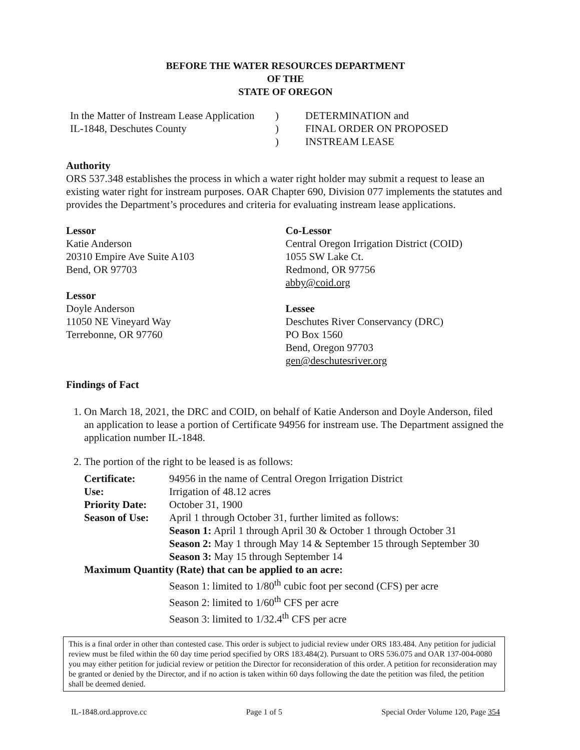BEFORE THE WATER RESOURCES DEPARTMENT
OF THE
STATE OF OREGON
In the Matter of Instream Lease Application
IL-1848, Deschutes County
)
)
)
DETERMINATION and
FINAL ORDER ON PROPOSED
INSTREAM LEASE
Authority
ORS 537.348 establishes the process in which a water right holder may submit a request to lease an existing water right for instream purposes. OAR Chapter 690, Division 077 implements the statutes and provides the Department’s procedures and criteria for evaluating instream lease applications.
Lessor
Katie Anderson
20310 Empire Ave Suite A103
Bend, OR 97703
Lessor
Doyle Anderson
11050 NE Vineyard Way
Terrebonne, OR 97760
Co-Lessor
Central Oregon Irrigation District (COID)
1055 SW Lake Ct.
Redmond, OR 97756
abby@coid.org
Lessee
Deschutes River Conservancy (DRC)
PO Box 1560
Bend, Oregon 97703
gen@deschutesriver.org
Findings of Fact
1. On March 18, 2021, the DRC and COID, on behalf of Katie Anderson and Doyle Anderson, filed an application to lease a portion of Certificate 94956 for instream use. The Department assigned the application number IL-1848.
2. The portion of the right to be leased is as follows:
| Certificate: | 94956 in the name of Central Oregon Irrigation District |
| Use: | Irrigation of 48.12 acres |
| Priority Date: | October 31, 1900 |
| Season of Use: | April 1 through October 31, further limited as follows: Season 1: April 1 through April 30 & October 1 through October 31 Season 2: May 1 through May 14 & September 15 through September 30 Season 3: May 15 through September 14 |
| Maximum Quantity (Rate) that can be applied to an acre: | |
| | Season 1: limited to 1/80<sup>th</sup> cubic foot per second (CFS) per acre Season 2: limited to 1/60<sup>th</sup> CFS per acre Season 3: limited to 1/32.4<sup>th</sup> CFS per acre |
This is a final order in other than contested case. This order is subject to judicial review under ORS 183.484. Any petition for judicial review must be filed within the 60 day time period specified by ORS 183.484(2). Pursuant to ORS 536.075 and OAR 137-004-0080 you may either petition for judicial review or petition the Director for reconsideration of this order. A petition for reconsideration may be granted or denied by the Director, and if no action is taken within 60 days following the date the petition was filed, the petition shall be deemed denied.
IL-1848.ord.approve.cc Page 1 of 5 Special Order Volume 120, Page 354